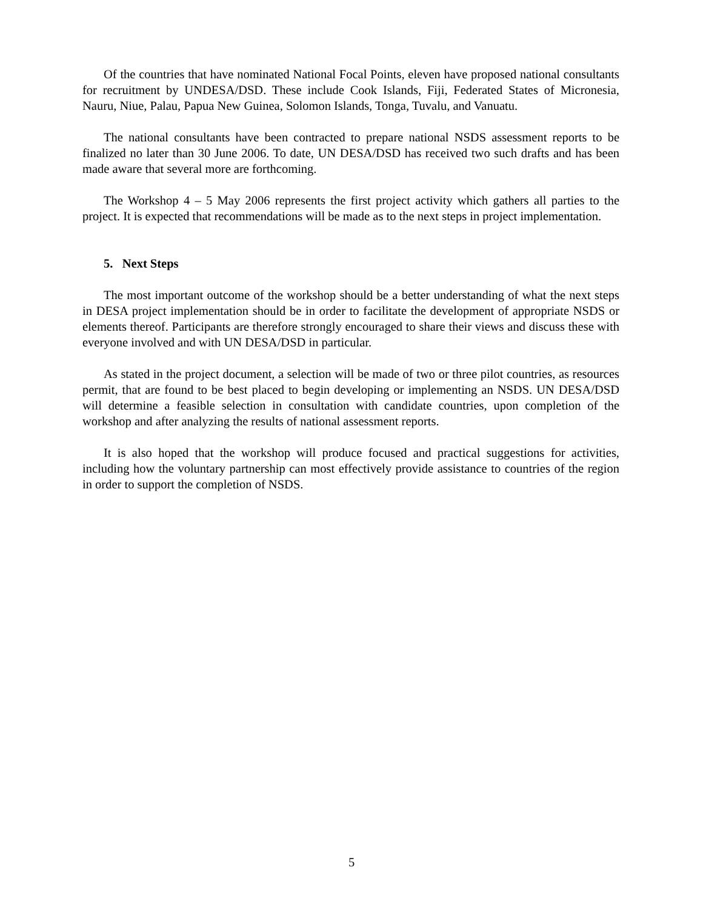Of the countries that have nominated National Focal Points, eleven have proposed national consultants for recruitment by UNDESA/DSD. These include Cook Islands, Fiji, Federated States of Micronesia, Nauru, Niue, Palau, Papua New Guinea, Solomon Islands, Tonga, Tuvalu, and Vanuatu.
The national consultants have been contracted to prepare national NSDS assessment reports to be finalized no later than 30 June 2006. To date, UN DESA/DSD has received two such drafts and has been made aware that several more are forthcoming.
The Workshop 4 – 5 May 2006 represents the first project activity which gathers all parties to the project. It is expected that recommendations will be made as to the next steps in project implementation.
5. Next Steps
The most important outcome of the workshop should be a better understanding of what the next steps in DESA project implementation should be in order to facilitate the development of appropriate NSDS or elements thereof. Participants are therefore strongly encouraged to share their views and discuss these with everyone involved and with UN DESA/DSD in particular.
As stated in the project document, a selection will be made of two or three pilot countries, as resources permit, that are found to be best placed to begin developing or implementing an NSDS. UN DESA/DSD will determine a feasible selection in consultation with candidate countries, upon completion of the workshop and after analyzing the results of national assessment reports.
It is also hoped that the workshop will produce focused and practical suggestions for activities, including how the voluntary partnership can most effectively provide assistance to countries of the region in order to support the completion of NSDS.
5